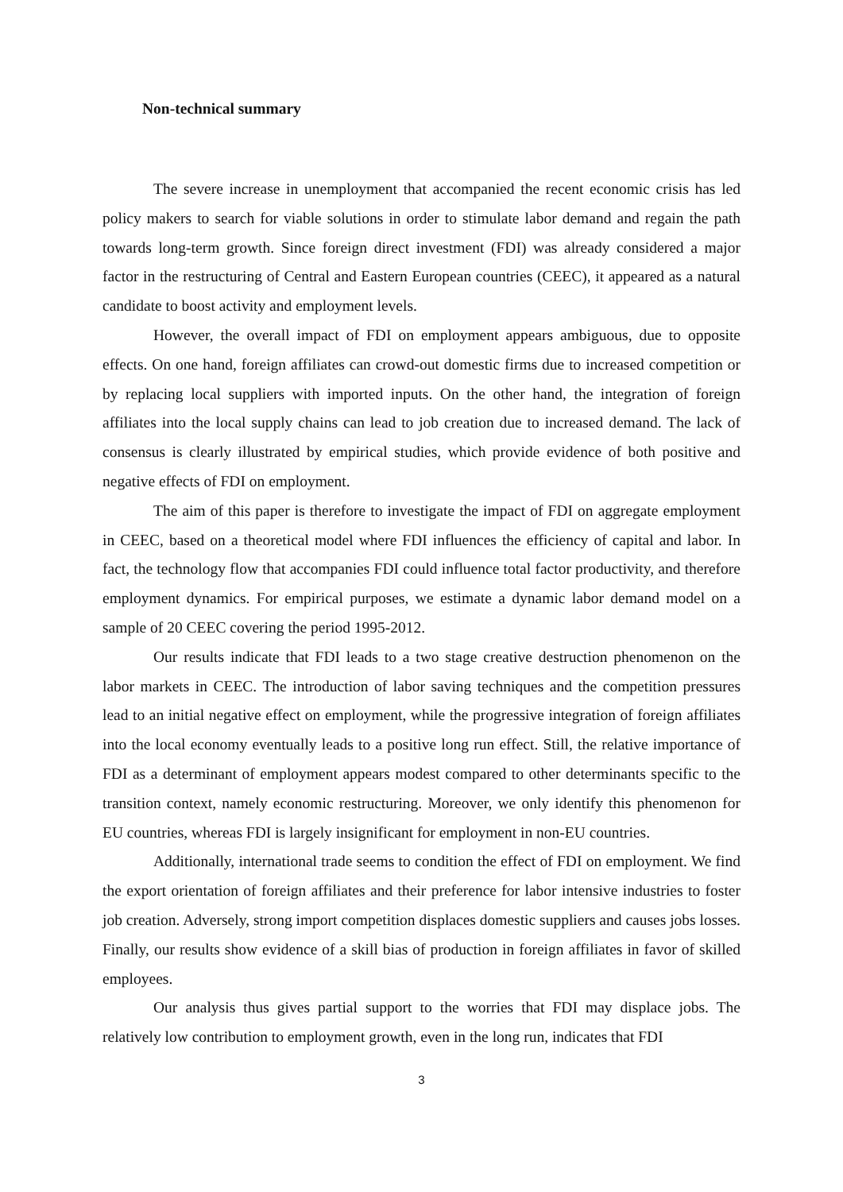Non-technical summary
The severe increase in unemployment that accompanied the recent economic crisis has led policy makers to search for viable solutions in order to stimulate labor demand and regain the path towards long-term growth. Since foreign direct investment (FDI) was already considered a major factor in the restructuring of Central and Eastern European countries (CEEC), it appeared as a natural candidate to boost activity and employment levels.
However, the overall impact of FDI on employment appears ambiguous, due to opposite effects. On one hand, foreign affiliates can crowd-out domestic firms due to increased competition or by replacing local suppliers with imported inputs. On the other hand, the integration of foreign affiliates into the local supply chains can lead to job creation due to increased demand. The lack of consensus is clearly illustrated by empirical studies, which provide evidence of both positive and negative effects of FDI on employment.
The aim of this paper is therefore to investigate the impact of FDI on aggregate employment in CEEC, based on a theoretical model where FDI influences the efficiency of capital and labor. In fact, the technology flow that accompanies FDI could influence total factor productivity, and therefore employment dynamics. For empirical purposes, we estimate a dynamic labor demand model on a sample of 20 CEEC covering the period 1995-2012.
Our results indicate that FDI leads to a two stage creative destruction phenomenon on the labor markets in CEEC. The introduction of labor saving techniques and the competition pressures lead to an initial negative effect on employment, while the progressive integration of foreign affiliates into the local economy eventually leads to a positive long run effect. Still, the relative importance of FDI as a determinant of employment appears modest compared to other determinants specific to the transition context, namely economic restructuring. Moreover, we only identify this phenomenon for EU countries, whereas FDI is largely insignificant for employment in non-EU countries.
Additionally, international trade seems to condition the effect of FDI on employment. We find the export orientation of foreign affiliates and their preference for labor intensive industries to foster job creation. Adversely, strong import competition displaces domestic suppliers and causes jobs losses. Finally, our results show evidence of a skill bias of production in foreign affiliates in favor of skilled employees.
Our analysis thus gives partial support to the worries that FDI may displace jobs. The relatively low contribution to employment growth, even in the long run, indicates that FDI
3